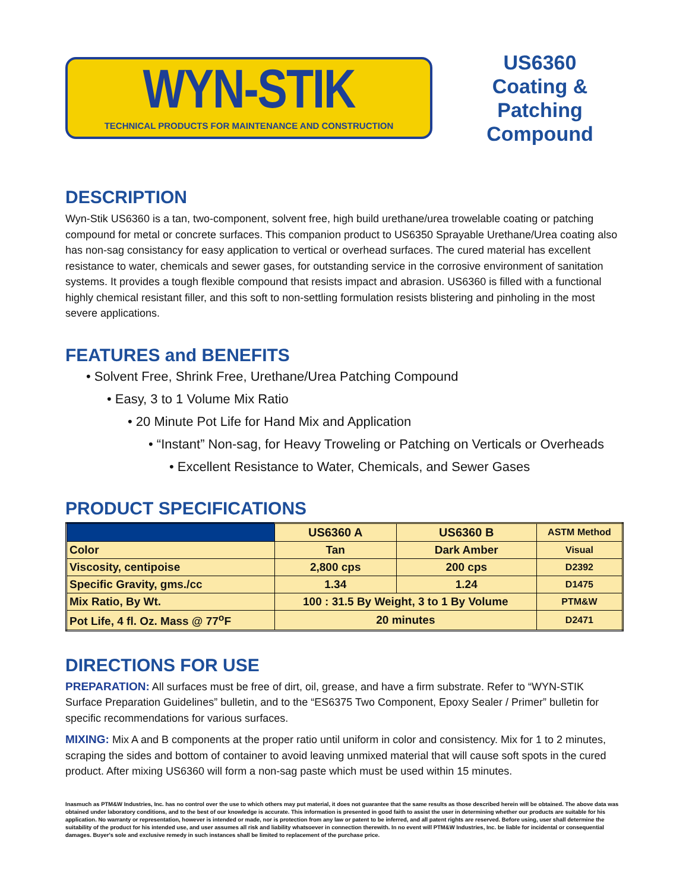WYN-STIK
TECHNICAL PRODUCTS FOR MAINTENANCE AND CONSTRUCTION
US6360
Coating &
Patching
Compound
DESCRIPTION
Wyn-Stik US6360 is a tan, two-component, solvent free, high build urethane/urea trowelable coating or patching compound for metal or concrete surfaces. This companion product to US6350 Sprayable Urethane/Urea coating also has non-sag consistancy for easy application to vertical or overhead surfaces. The cured material has excellent resistance to water, chemicals and sewer gases, for outstanding service in the corrosive environment of sanitation systems. It provides a tough flexible compound that resists impact and abrasion. US6360 is filled with a functional highly chemical resistant filler, and this soft to non-settling formulation resists blistering and pinholing in the most severe applications.
FEATURES and BENEFITS
• Solvent Free, Shrink Free, Urethane/Urea Patching Compound
• Easy, 3 to 1 Volume Mix Ratio
• 20 Minute Pot Life for Hand Mix and Application
• “Instant” Non-sag, for Heavy Troweling or Patching on Verticals or Overheads
• Excellent Resistance to Water, Chemicals, and Sewer Gases
PRODUCT SPECIFICATIONS
| | US6360 A | US6360 B | ASTM Method |
| --- | --- | --- | --- |
| Color | Tan | Dark Amber | Visual |
| Viscosity, centipoise | 2,800 cps | 200 cps | D2392 |
| Specific Gravity, gms./cc | 1.34 | 1.24 | D1475 |
| Mix Ratio, By Wt. | 100 : 31.5 By Weight, 3 to 1 By Volume | | PTM&W |
| Pot Life, 4 fl. Oz. Mass @ 77<sup>o</sup>F | 20 minutes | | D2471 |
DIRECTIONS FOR USE
PREPARATION: All surfaces must be free of dirt, oil, grease, and have a firm substrate. Refer to “WYN-STIK Surface Preparation Guidelines” bulletin, and to the “ES6375 Two Component, Epoxy Sealer / Primer” bulletin for specific recommendations for various surfaces.
MIXING: Mix A and B components at the proper ratio until uniform in color and consistency. Mix for 1 to 2 minutes, scraping the sides and bottom of container to avoid leaving unmixed material that will cause soft spots in the cured product. After mixing US6360 will form a non-sag paste which must be used within 15 minutes.
Inasmuch as PTM&W Industries, Inc. has no control over the use to which others may put material, it does not guarantee that the same results as those described herein will be obtained. The above data was obtained under laboratory conditions, and to the best of our knowledge is accurate. This information is presented in good faith to assist the user in determining whether our products are suitable for his application. No warranty or representation, however is intended or made, nor is protection from any law or patent to be inferred, and all patent rights are reserved. Before using, user shall determine the suitability of the product for his intended use, and user assumes all risk and liability whatsoever in connection therewith. In no event will PTM&W Industries, Inc. be liable for incidental or consequential damages. Buyer's sole and exclusive remedy in such instances shall be limited to replacement of the purchase price.